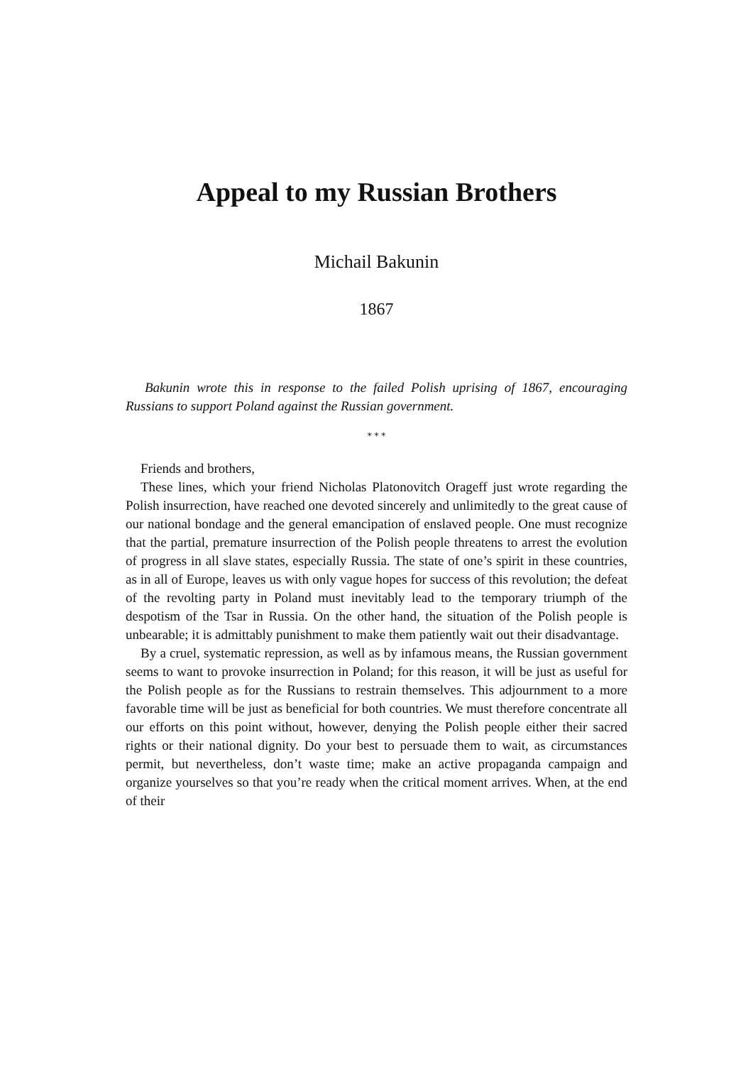Appeal to my Russian Brothers
Michail Bakunin
1867
Bakunin wrote this in response to the failed Polish uprising of 1867, encouraging Russians to support Poland against the Russian government.
* * *
Friends and brothers,
These lines, which your friend Nicholas Platonovitch Orageff just wrote regarding the Polish insurrection, have reached one devoted sincerely and unlimitedly to the great cause of our national bondage and the general emancipation of enslaved people. One must recognize that the partial, premature insurrection of the Polish people threatens to arrest the evolution of progress in all slave states, especially Russia. The state of one’s spirit in these countries, as in all of Europe, leaves us with only vague hopes for success of this revolution; the defeat of the revolting party in Poland must inevitably lead to the temporary triumph of the despotism of the Tsar in Russia. On the other hand, the situation of the Polish people is unbearable; it is admittably punishment to make them patiently wait out their disadvantage.
By a cruel, systematic repression, as well as by infamous means, the Russian government seems to want to provoke insurrection in Poland; for this reason, it will be just as useful for the Polish people as for the Russians to restrain themselves. This adjournment to a more favorable time will be just as beneficial for both countries. We must therefore concentrate all our efforts on this point without, however, denying the Polish people either their sacred rights or their national dignity. Do your best to persuade them to wait, as circumstances permit, but nevertheless, don’t waste time; make an active propaganda campaign and organize yourselves so that you’re ready when the critical moment arrives. When, at the end of their